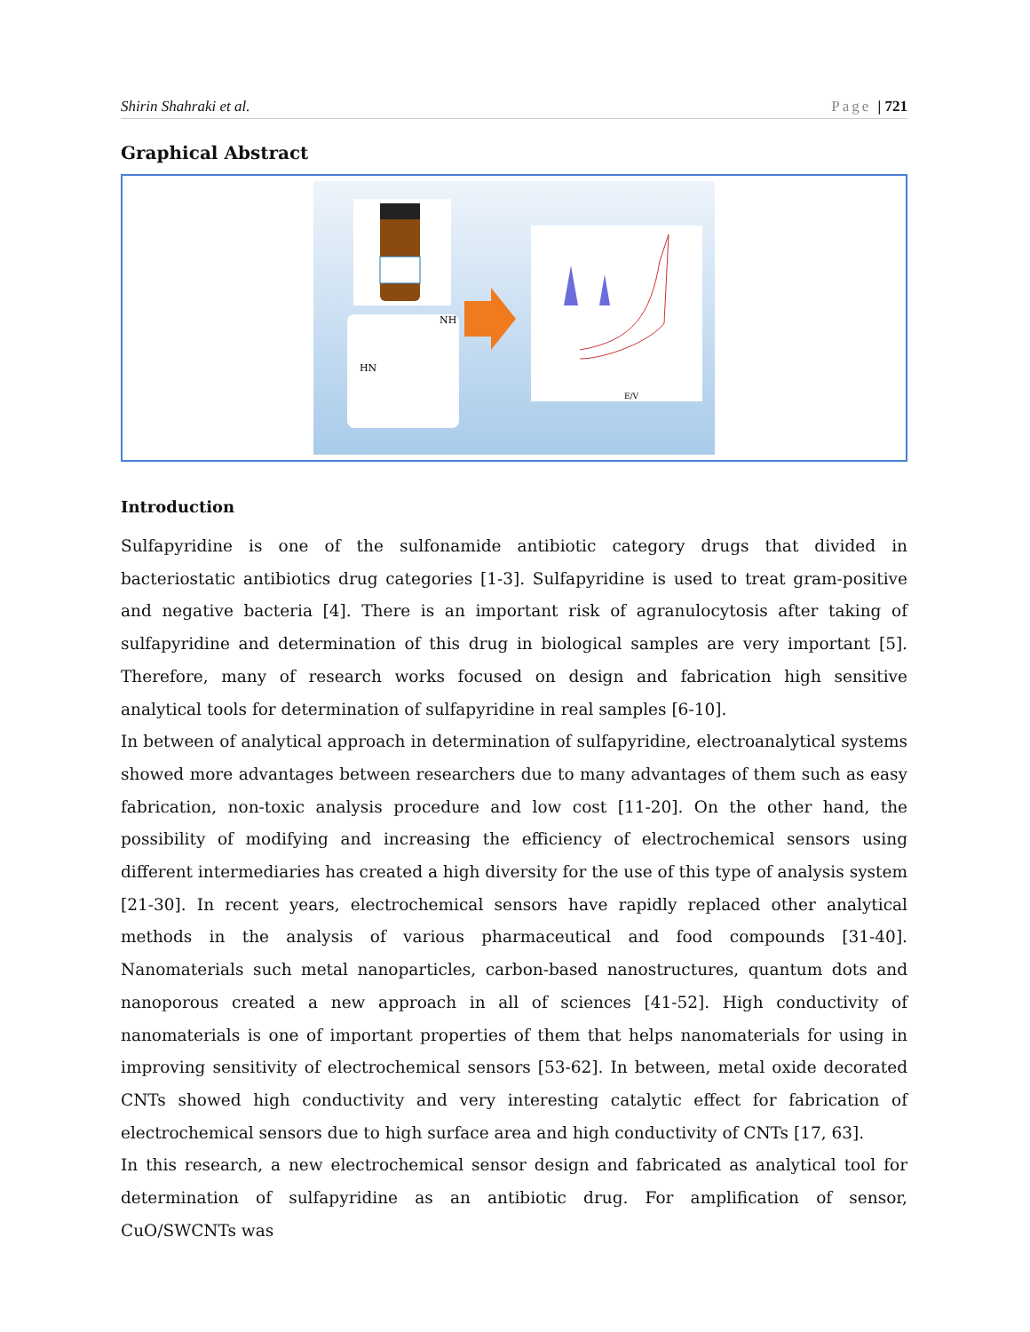Shirin Shahraki et al. Page | 721
Graphical Abstract
NH
HN
E/V
Introduction
Sulfapyridine is one of the sulfonamide antibiotic category drugs that divided in bacteriostatic antibiotics drug categories [1-3]. Sulfapyridine is used to treat gram-positive and negative bacteria [4]. There is an important risk of agranulocytosis after taking of sulfapyridine and determination of this drug in biological samples are very important [5]. Therefore, many of research works focused on design and fabrication high sensitive analytical tools for determination of sulfapyridine in real samples [6-10].
In between of analytical approach in determination of sulfapyridine, electroanalytical systems showed more advantages between researchers due to many advantages of them such as easy fabrication, non-toxic analysis procedure and low cost [11-20]. On the other hand, the possibility of modifying and increasing the efficiency of electrochemical sensors using different intermediaries has created a high diversity for the use of this type of analysis system [21-30]. In recent years, electrochemical sensors have rapidly replaced other analytical methods in the analysis of various pharmaceutical and food compounds [31-40]. Nanomaterials such metal nanoparticles, carbon-based nanostructures, quantum dots and nanoporous created a new approach in all of sciences [41-52]. High conductivity of nanomaterials is one of important properties of them that helps nanomaterials for using in improving sensitivity of electrochemical sensors [53-62]. In between, metal oxide decorated CNTs showed high conductivity and very interesting catalytic effect for fabrication of electrochemical sensors due to high surface area and high conductivity of CNTs [17, 63].
In this research, a new electrochemical sensor design and fabricated as analytical tool for determination of sulfapyridine as an antibiotic drug. For amplification of sensor, CuO/SWCNTs was